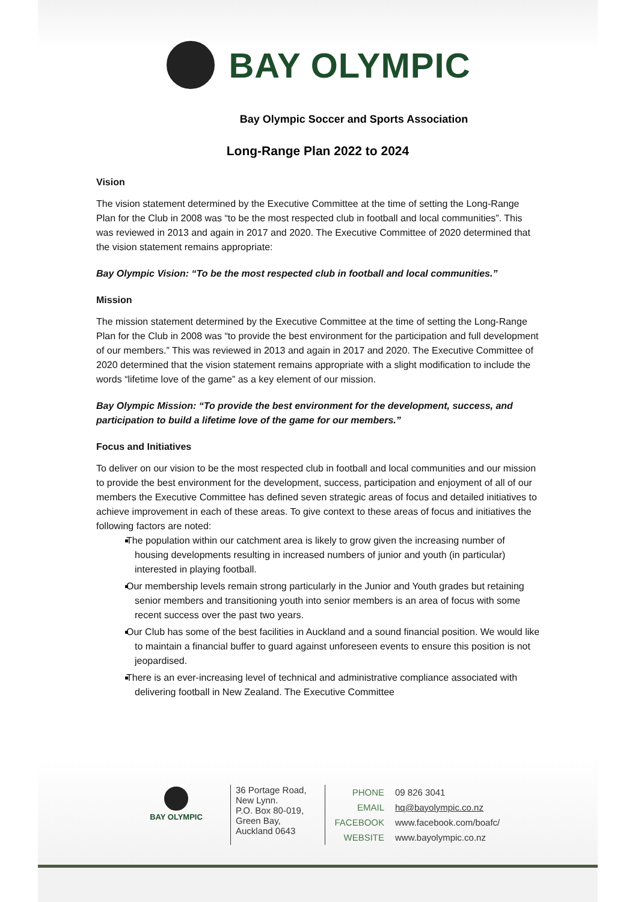BAY OLYMPIC
Bay Olympic Soccer and Sports Association
Long-Range Plan 2022 to 2024
Vision
The vision statement determined by the Executive Committee at the time of setting the Long-Range Plan for the Club in 2008 was “to be the most respected club in football and local communities”. This was reviewed in 2013 and again in 2017 and 2020. The Executive Committee of 2020 determined that the vision statement remains appropriate:
Bay Olympic Vision: “To be the most respected club in football and local communities.”
Mission
The mission statement determined by the Executive Committee at the time of setting the Long-Range Plan for the Club in 2008 was “to provide the best environment for the participation and full development of our members.” This was reviewed in 2013 and again in 2017 and 2020. The Executive Committee of 2020 determined that the vision statement remains appropriate with a slight modification to include the words “lifetime love of the game” as a key element of our mission.
Bay Olympic Mission: “To provide the best environment for the development, success, and participation to build a lifetime love of the game for our members.”
Focus and Initiatives
To deliver on our vision to be the most respected club in football and local communities and our mission to provide the best environment for the development, success, participation and enjoyment of all of our members the Executive Committee has defined seven strategic areas of focus and detailed initiatives to achieve improvement in each of these areas. To give context to these areas of focus and initiatives the following factors are noted:
The population within our catchment area is likely to grow given the increasing number of housing developments resulting in increased numbers of junior and youth (in particular) interested in playing football.
Our membership levels remain strong particularly in the Junior and Youth grades but retaining senior members and transitioning youth into senior members is an area of focus with some recent success over the past two years.
Our Club has some of the best facilities in Auckland and a sound financial position. We would like to maintain a financial buffer to guard against unforeseen events to ensure this position is not jeopardised.
There is an ever-increasing level of technical and administrative compliance associated with delivering football in New Zealand. The Executive Committee
BAY OLYMPIC
36 Portage Road,
New Lynn.
P.O. Box 80-019,
Green Bay,
Auckland 0643
PHONE 09 826 3041
EMAIL hq@bayolympic.co.nz
FACEBOOK www.facebook.com/boafc/
WEBSITE www.bayolympic.co.nz